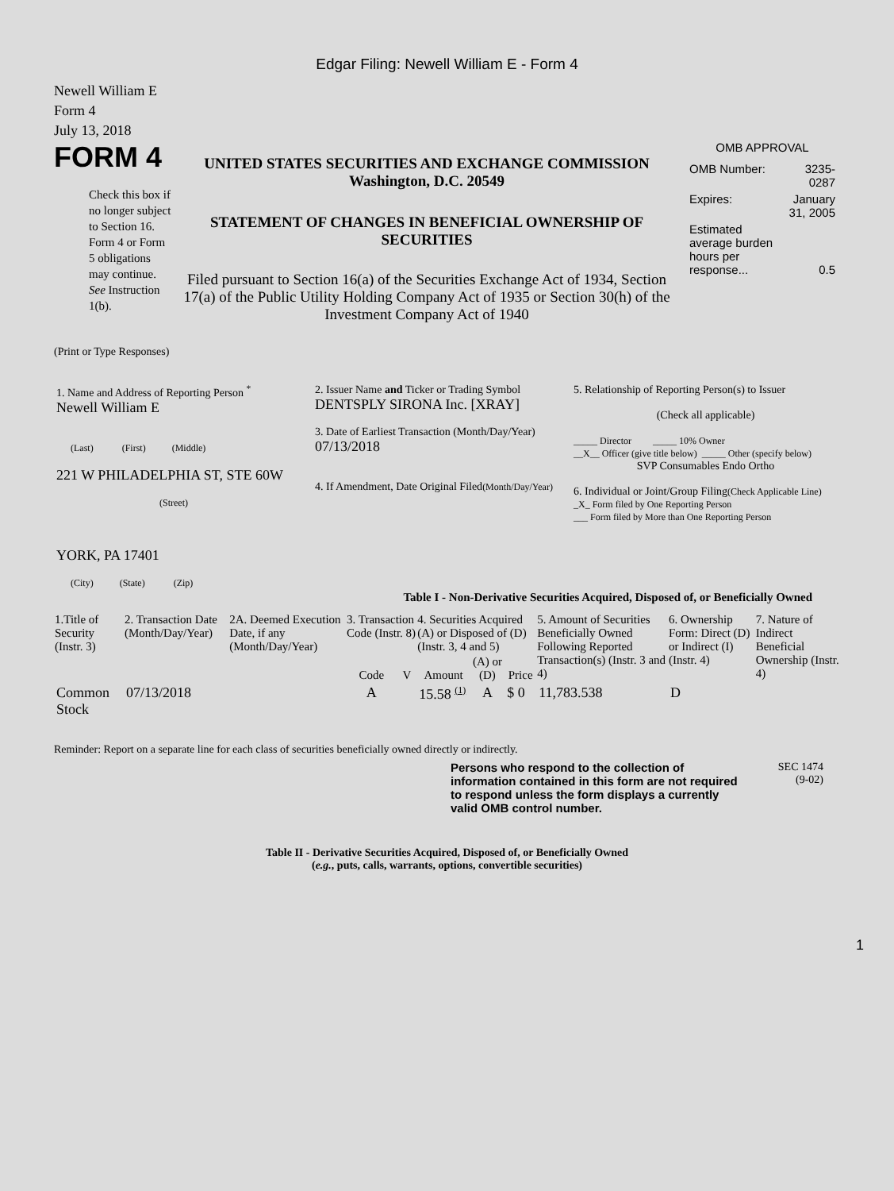Edgar Filing: Newell William E - Form 4
Newell William E
Form 4
July 13, 2018
FORM 4
Check this box if no longer subject to Section 16. Form 4 or Form 5 obligations may continue. See Instruction 1(b).
UNITED STATES SECURITIES AND EXCHANGE COMMISSION
Washington, D.C. 20549
STATEMENT OF CHANGES IN BENEFICIAL OWNERSHIP OF SECURITIES
Filed pursuant to Section 16(a) of the Securities Exchange Act of 1934, Section 17(a) of the Public Utility Holding Company Act of 1935 or Section 30(h) of the Investment Company Act of 1940
OMB APPROVAL
| OMB Number: | 3235-0287 |
| Expires: | January 31, 2005 |
| Estimated average burden hours per response... | 0.5 |
(Print or Type Responses)
| 1. Name and Address of Reporting Person <sup>*</sup> Newell William E (Last) (First) (Middle) 221 W PHILADELPHIA ST, STE 60W (Street) YORK, PA 17401 (City) (State) (Zip) | 2. Issuer Name and Ticker or Trading Symbol DENTSPLY SIRONA Inc. [XRAY] 3. Date of Earliest Transaction (Month/Day/Year) 07/13/2018 4. If Amendment, Date Original Filed (Month/Day/Year) | 5. Relationship of Reporting Person(s) to Issuer (Check all applicable) _____ Director _____ 10% Owner __X__ Officer (give title below) _____ Other (specify below) SVP Consumables Endo Ortho 6. Individual or Joint/Group Filing (Check Applicable Line) _X_ Form filed by One Reporting Person ___ Form filed by More than One Reporting Person |
Table I - Non-Derivative Securities Acquired, Disposed of, or Beneficially Owned
| 1.Title of Security (Instr. 3) | 2. Transaction Date (Month/Day/Year) | 2A. Deemed Execution Date, if any (Month/Day/Year) | 3. Transaction Code (Instr. 8) | | 4. Securities Acquired (A) or Disposed of (D) (Instr. 3, 4 and 5) | | | 5. Amount of Securities Beneficially Owned Following Reported Transaction(s) (Instr. 3 and 4) | 6. Ownership Form: Direct (D) or Indirect (I) (Instr. 4) | 7. Nature of Indirect Beneficial Ownership (Instr. 4) |
| --- | --- | --- | --- | --- | --- | --- | --- | --- | --- | --- |
| | | | Code | V | Amount | (A) or (D) | Price | | | |
| Common Stock | 07/13/2018 | | A | | 15.58 <sup>(1)</sup> | A | $ 0 | 11,783.538 | D | |
Reminder: Report on a separate line for each class of securities beneficially owned directly or indirectly.
Persons who respond to the collection of information contained in this form are not required to respond unless the form displays a currently valid OMB control number.
SEC 1474
(9-02)
Table II - Derivative Securities Acquired, Disposed of, or Beneficially Owned
(e.g., puts, calls, warrants, options, convertible securities)
1